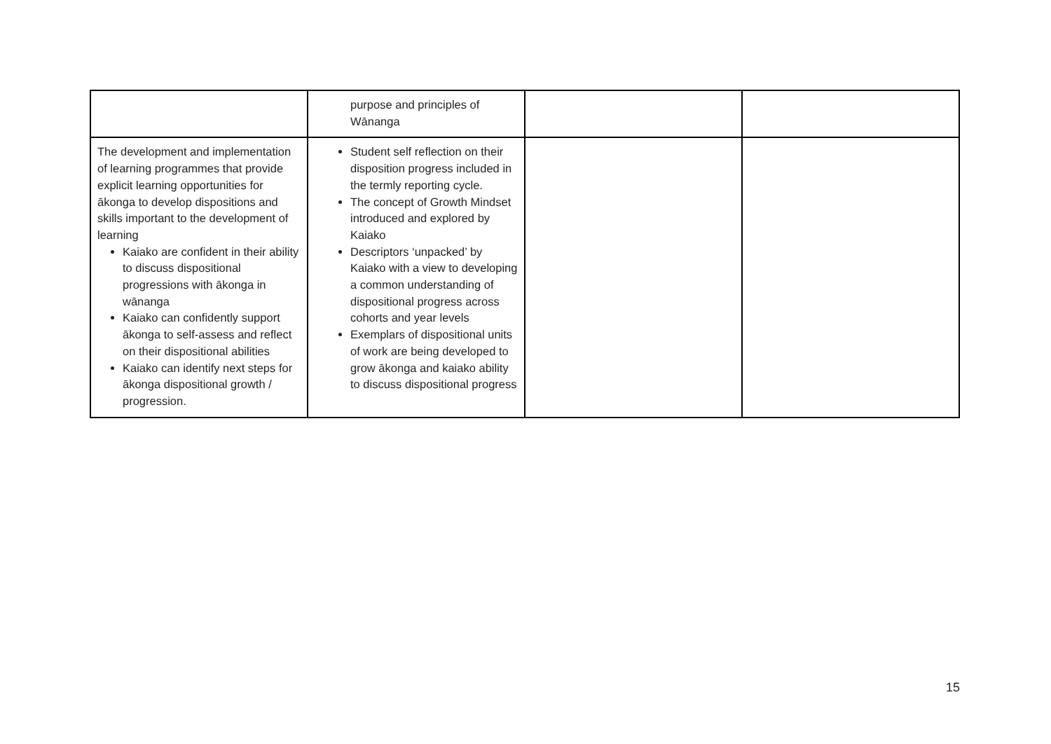| | purpose and principles of Wānanga | | |
| The development and implementation of learning programmes that provide explicit learning opportunities for ākonga to develop dispositions and skills important to the development of learning Kaiako are confident in their ability to discuss dispositional progressions with ākonga in wānanga Kaiako can confidently support ākonga to self-assess and reflect on their dispositional abilities Kaiako can identify next steps for ākonga dispositional growth / progression. | Student self reflection on their disposition progress included in the termly reporting cycle. The concept of Growth Mindset introduced and explored by Kaiako Descriptors ‘unpacked’ by Kaiako with a view to developing a common understanding of dispositional progress across cohorts and year levels Exemplars of dispositional units of work are being developed to grow ākonga and kaiako ability to discuss dispositional progress | | |
15